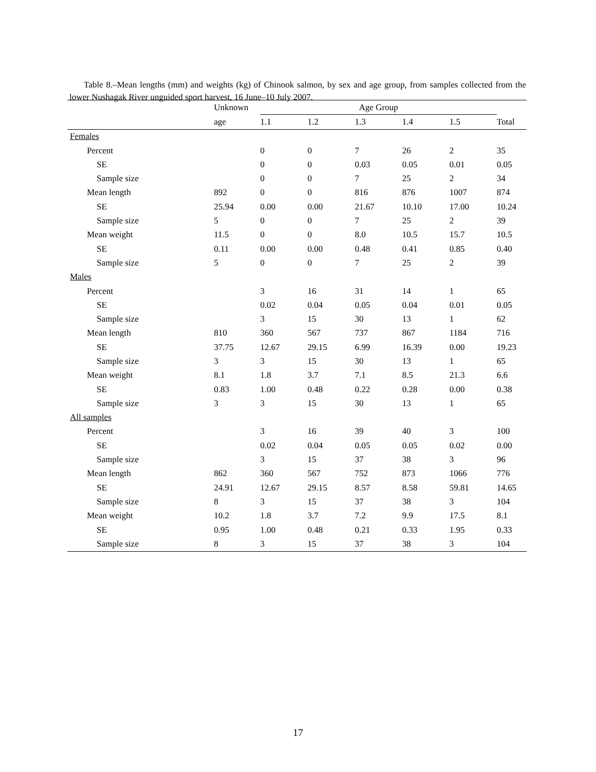Table 8.–Mean lengths (mm) and weights (kg) of Chinook salmon, by sex and age group, from samples collected from the lower Nushagak River unguided sport harvest, 16 June–10 July 2007.
| | Unknown | Age Group | | | | | |
| --- | --- | --- | --- | --- | --- | --- | --- |
| | age | 1.1 | 1.2 | 1.3 | 1.4 | 1.5 | Total |
| Females | | | | | | | |
| Percent | | 0 | 0 | 7 | 26 | 2 | 35 |
| SE | | 0 | 0 | 0.03 | 0.05 | 0.01 | 0.05 |
| Sample size | | 0 | 0 | 7 | 25 | 2 | 34 |
| Mean length | 892 | 0 | 0 | 816 | 876 | 1007 | 874 |
| SE | 25.94 | 0.00 | 0.00 | 21.67 | 10.10 | 17.00 | 10.24 |
| Sample size | 5 | 0 | 0 | 7 | 25 | 2 | 39 |
| Mean weight | 11.5 | 0 | 0 | 8.0 | 10.5 | 15.7 | 10.5 |
| SE | 0.11 | 0.00 | 0.00 | 0.48 | 0.41 | 0.85 | 0.40 |
| Sample size | 5 | 0 | 0 | 7 | 25 | 2 | 39 |
| Males | | | | | | | |
| Percent | | 3 | 16 | 31 | 14 | 1 | 65 |
| SE | | 0.02 | 0.04 | 0.05 | 0.04 | 0.01 | 0.05 |
| Sample size | | 3 | 15 | 30 | 13 | 1 | 62 |
| Mean length | 810 | 360 | 567 | 737 | 867 | 1184 | 716 |
| SE | 37.75 | 12.67 | 29.15 | 6.99 | 16.39 | 0.00 | 19.23 |
| Sample size | 3 | 3 | 15 | 30 | 13 | 1 | 65 |
| Mean weight | 8.1 | 1.8 | 3.7 | 7.1 | 8.5 | 21.3 | 6.6 |
| SE | 0.83 | 1.00 | 0.48 | 0.22 | 0.28 | 0.00 | 0.38 |
| Sample size | 3 | 3 | 15 | 30 | 13 | 1 | 65 |
| All samples | | | | | | | |
| Percent | | 3 | 16 | 39 | 40 | 3 | 100 |
| SE | | 0.02 | 0.04 | 0.05 | 0.05 | 0.02 | 0.00 |
| Sample size | | 3 | 15 | 37 | 38 | 3 | 96 |
| Mean length | 862 | 360 | 567 | 752 | 873 | 1066 | 776 |
| SE | 24.91 | 12.67 | 29.15 | 8.57 | 8.58 | 59.81 | 14.65 |
| Sample size | 8 | 3 | 15 | 37 | 38 | 3 | 104 |
| Mean weight | 10.2 | 1.8 | 3.7 | 7.2 | 9.9 | 17.5 | 8.1 |
| SE | 0.95 | 1.00 | 0.48 | 0.21 | 0.33 | 1.95 | 0.33 |
| Sample size | 8 | 3 | 15 | 37 | 38 | 3 | 104 |
17